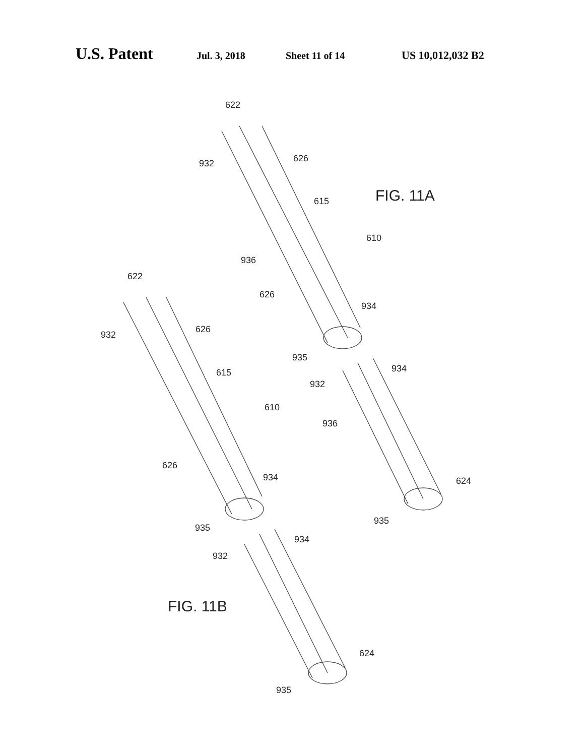U.S. Patent Jul. 3, 2018 Sheet 11 of 14 US 10,012,032 B2
622
626
932
615
610
936
626
934
935
622
626
932
615
610
626
934
935
934
932
936
624
935
934
932
624
935
FIG. 11A
FIG. 11B